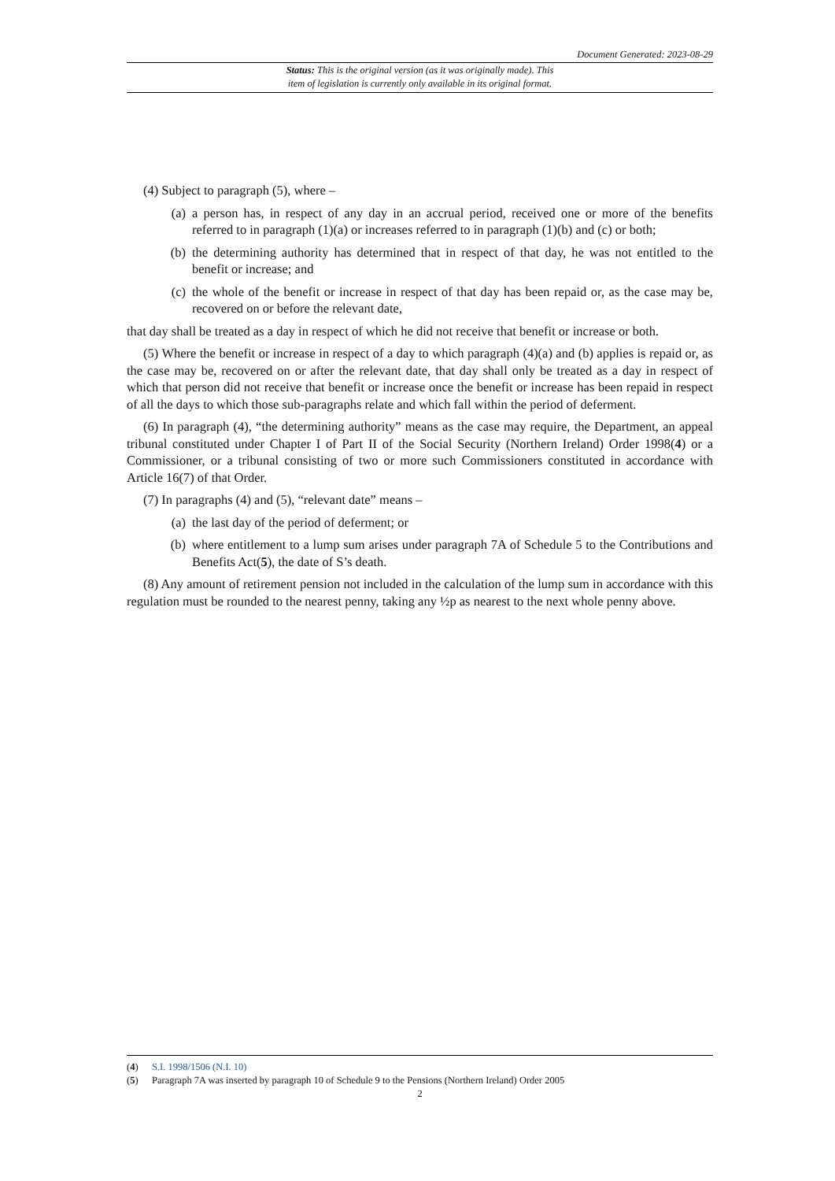Document Generated: 2023-08-29
Status: This is the original version (as it was originally made). This
item of legislation is currently only available in its original format.
(4) Subject to paragraph (5), where –
(a) a person has, in respect of any day in an accrual period, received one or more of the benefits referred to in paragraph (1)(a) or increases referred to in paragraph (1)(b) and (c) or both;
(b) the determining authority has determined that in respect of that day, he was not entitled to the benefit or increase; and
(c) the whole of the benefit or increase in respect of that day has been repaid or, as the case may be, recovered on or before the relevant date,
that day shall be treated as a day in respect of which he did not receive that benefit or increase or both.
(5) Where the benefit or increase in respect of a day to which paragraph (4)(a) and (b) applies is repaid or, as the case may be, recovered on or after the relevant date, that day shall only be treated as a day in respect of which that person did not receive that benefit or increase once the benefit or increase has been repaid in respect of all the days to which those sub-paragraphs relate and which fall within the period of deferment.
(6) In paragraph (4), “the determining authority” means as the case may require, the Department, an appeal tribunal constituted under Chapter I of Part II of the Social Security (Northern Ireland) Order 1998(4) or a Commissioner, or a tribunal consisting of two or more such Commissioners constituted in accordance with Article 16(7) of that Order.
(7) In paragraphs (4) and (5), “relevant date” means –
(a) the last day of the period of deferment; or
(b) where entitlement to a lump sum arises under paragraph 7A of Schedule 5 to the Contributions and Benefits Act(5), the date of S’s death.
(8) Any amount of retirement pension not included in the calculation of the lump sum in accordance with this regulation must be rounded to the nearest penny, taking any ½p as nearest to the next whole penny above.
(4) S.I. 1998/1506 (N.I. 10)
(5) Paragraph 7A was inserted by paragraph 10 of Schedule 9 to the Pensions (Northern Ireland) Order 2005
2